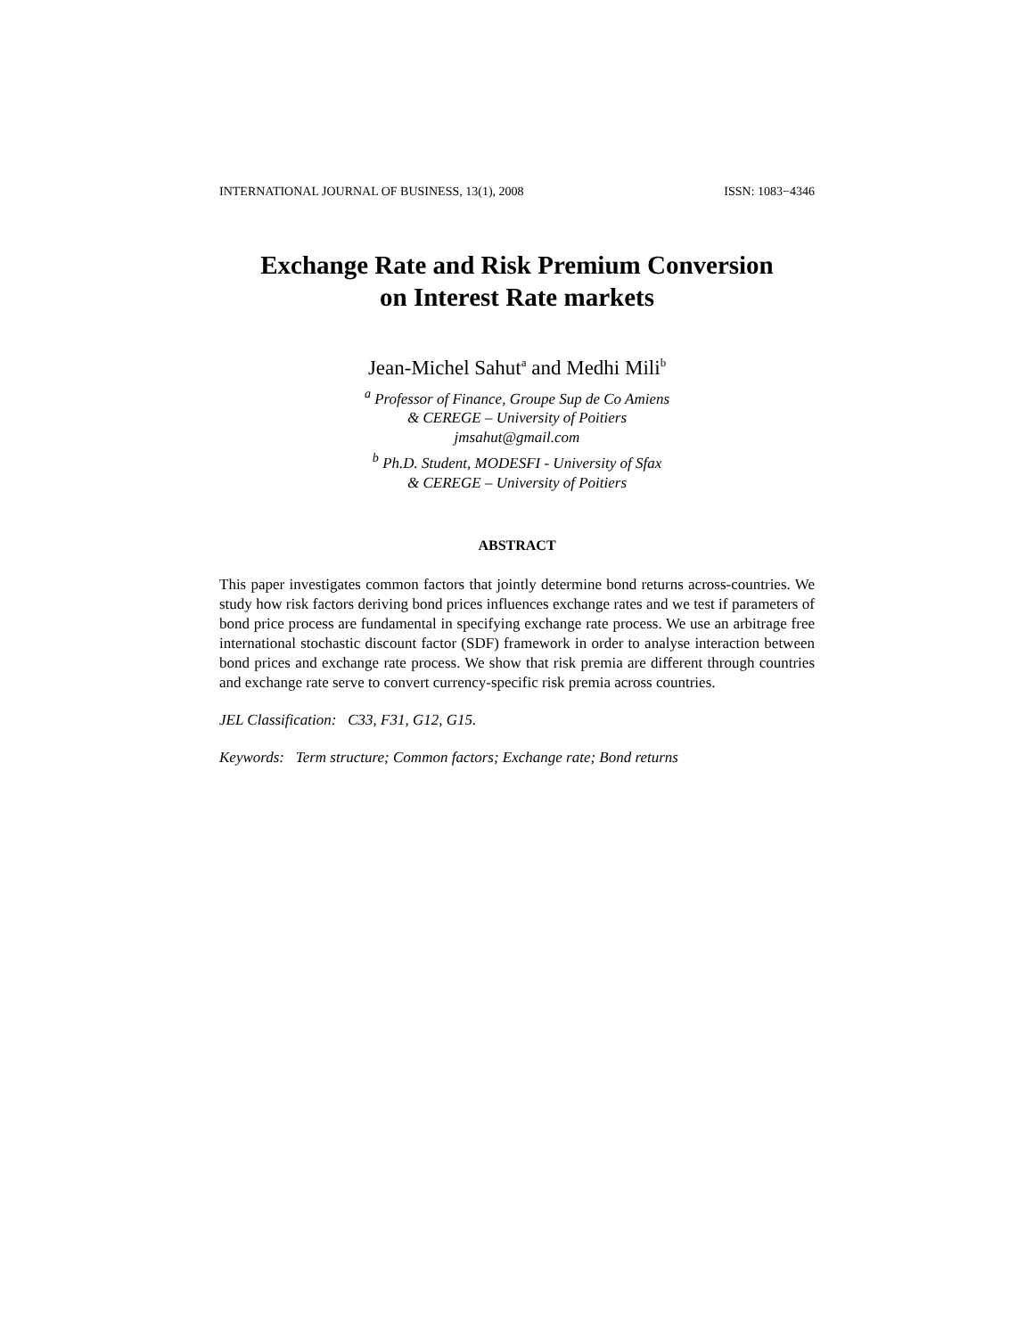INTERNATIONAL JOURNAL OF BUSINESS, 13(1), 2008 ISSN: 1083−4346
Exchange Rate and Risk Premium Conversion
on Interest Rate markets
Jean-Michel Sahut<sup>a</sup> and Medhi Mili<sup>b</sup>
<sup>a</sup> Professor of Finance, Groupe Sup de Co Amiens
& CEREGE – University of Poitiers
jmsahut@gmail.com
<sup>b</sup> Ph.D. Student, MODESFI - University of Sfax
& CEREGE – University of Poitiers
ABSTRACT
This paper investigates common factors that jointly determine bond returns across-countries. We study how risk factors deriving bond prices influences exchange rates and we test if parameters of bond price process are fundamental in specifying exchange rate process. We use an arbitrage free international stochastic discount factor (SDF) framework in order to analyse interaction between bond prices and exchange rate process. We show that risk premia are different through countries and exchange rate serve to convert currency-specific risk premia across countries.
JEL Classification: C33, F31, G12, G15.
Keywords: Term structure; Common factors; Exchange rate; Bond returns